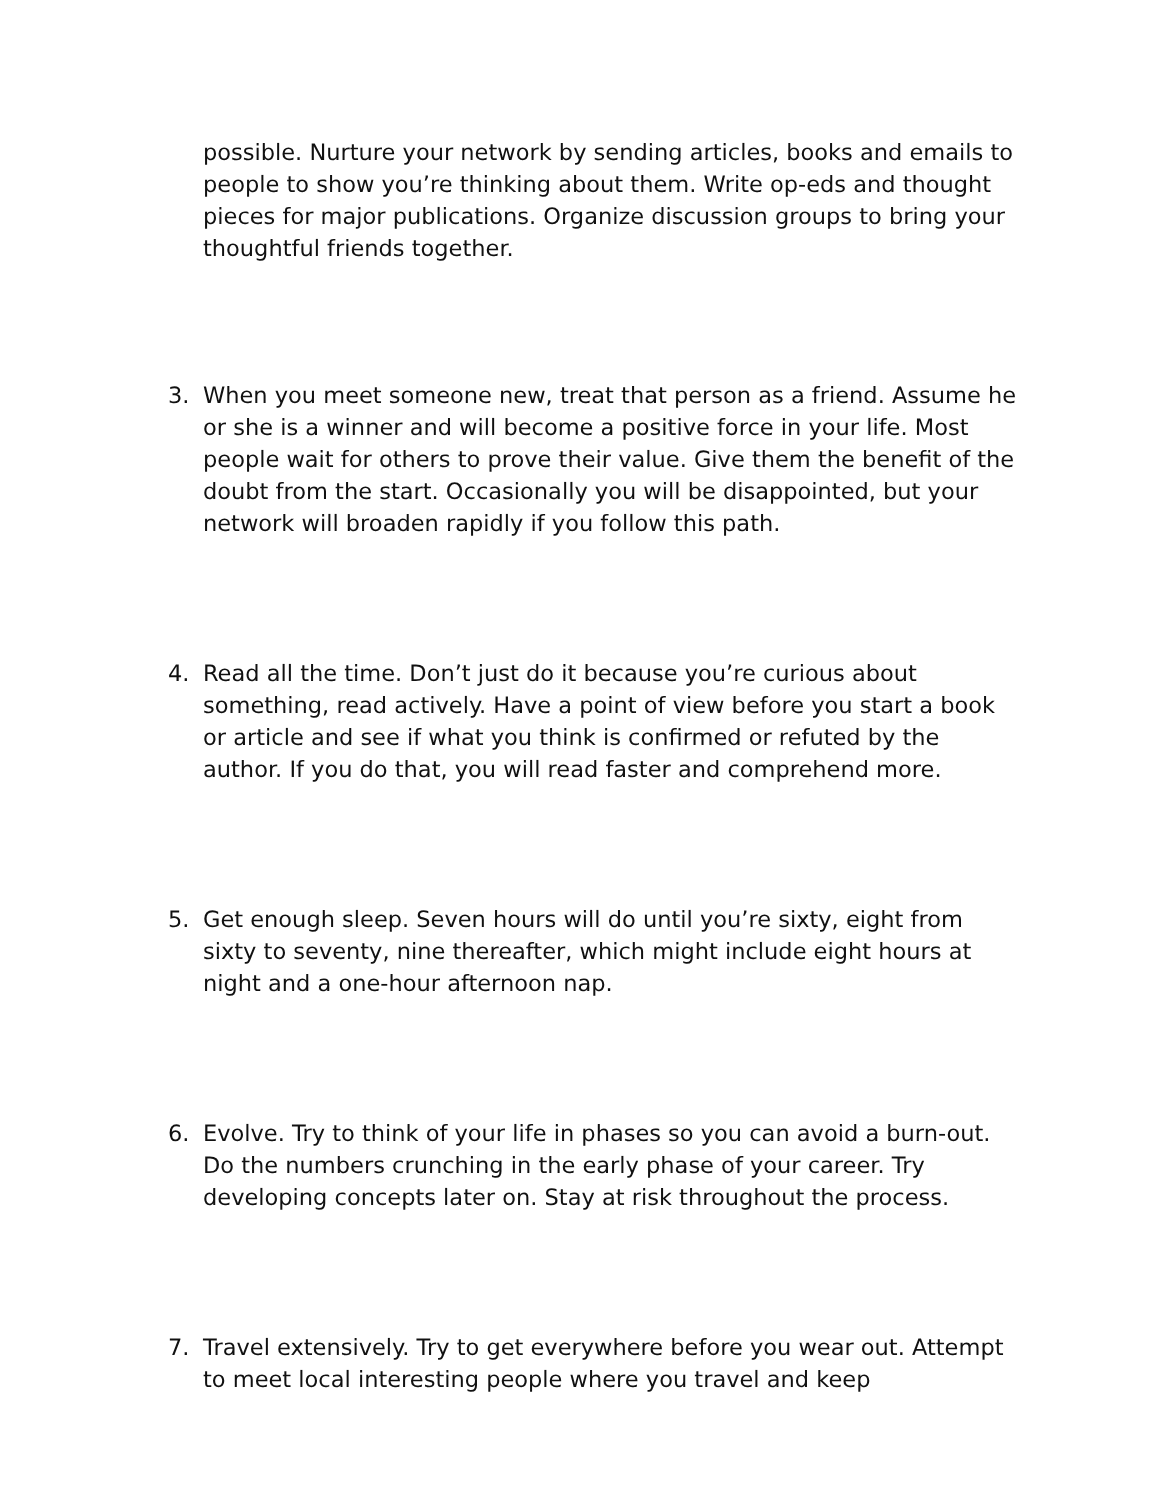possible. Nurture your network by sending articles, books and emails to people to show you’re thinking about them. Write op-eds and thought pieces for major publications. Organize discussion groups to bring your thoughtful friends together.
3. When you meet someone new, treat that person as a friend. Assume he or she is a winner and will become a positive force in your life. Most people wait for others to prove their value. Give them the benefit of the doubt from the start. Occasionally you will be disappointed, but your network will broaden rapidly if you follow this path.
4. Read all the time. Don’t just do it because you’re curious about something, read actively. Have a point of view before you start a book or article and see if what you think is confirmed or refuted by the author. If you do that, you will read faster and comprehend more.
5. Get enough sleep. Seven hours will do until you’re sixty, eight from sixty to seventy, nine thereafter, which might include eight hours at night and a one-hour afternoon nap.
6. Evolve. Try to think of your life in phases so you can avoid a burn-out. Do the numbers crunching in the early phase of your career. Try developing concepts later on. Stay at risk throughout the process.
7. Travel extensively. Try to get everywhere before you wear out. Attempt to meet local interesting people where you travel and keep